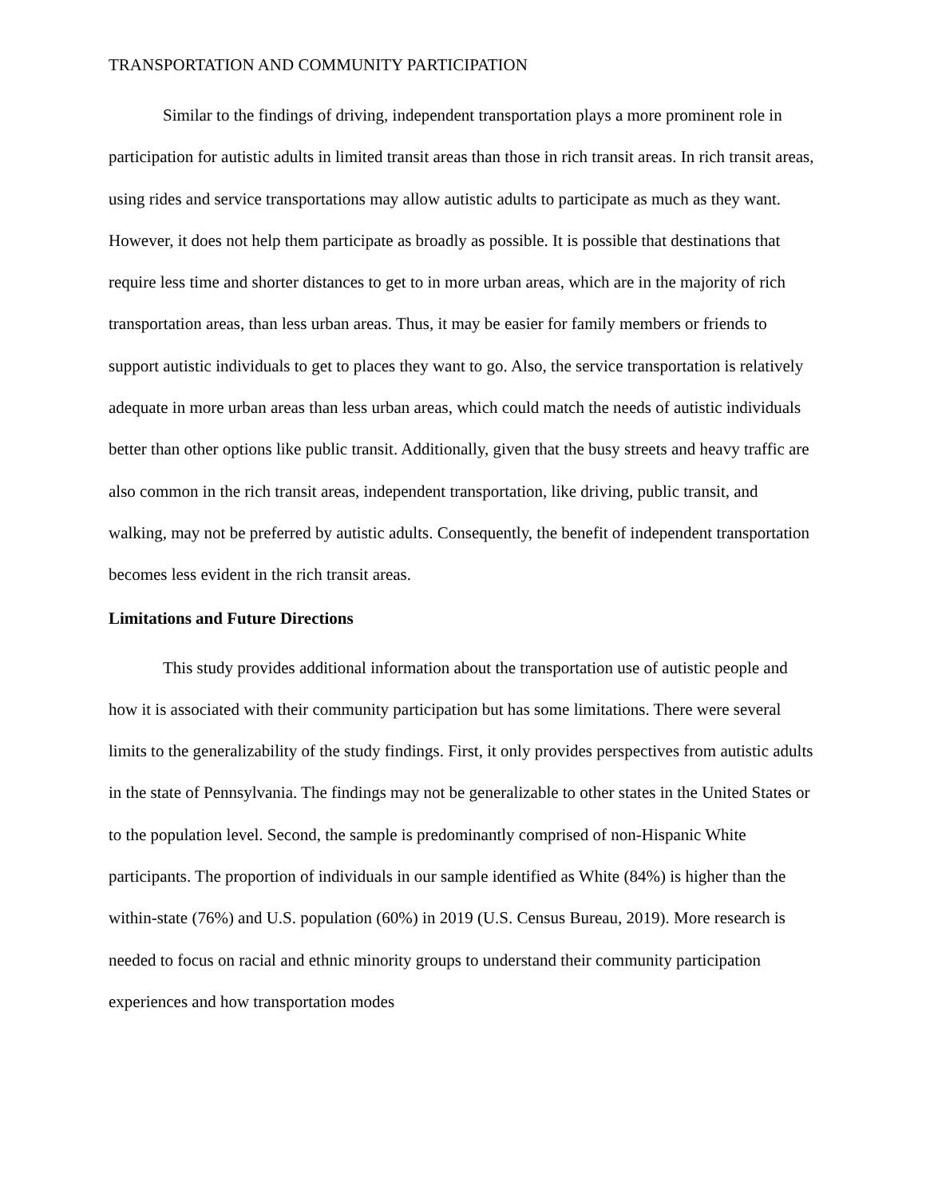TRANSPORTATION AND COMMUNITY PARTICIPATION
Similar to the findings of driving, independent transportation plays a more prominent role in participation for autistic adults in limited transit areas than those in rich transit areas. In rich transit areas, using rides and service transportations may allow autistic adults to participate as much as they want. However, it does not help them participate as broadly as possible. It is possible that destinations that require less time and shorter distances to get to in more urban areas, which are in the majority of rich transportation areas, than less urban areas. Thus, it may be easier for family members or friends to support autistic individuals to get to places they want to go. Also, the service transportation is relatively adequate in more urban areas than less urban areas, which could match the needs of autistic individuals better than other options like public transit. Additionally, given that the busy streets and heavy traffic are also common in the rich transit areas, independent transportation, like driving, public transit, and walking, may not be preferred by autistic adults. Consequently, the benefit of independent transportation becomes less evident in the rich transit areas.
Limitations and Future Directions
This study provides additional information about the transportation use of autistic people and how it is associated with their community participation but has some limitations. There were several limits to the generalizability of the study findings. First, it only provides perspectives from autistic adults in the state of Pennsylvania. The findings may not be generalizable to other states in the United States or to the population level. Second, the sample is predominantly comprised of non-Hispanic White participants. The proportion of individuals in our sample identified as White (84%) is higher than the within-state (76%) and U.S. population (60%) in 2019 (U.S. Census Bureau, 2019). More research is needed to focus on racial and ethnic minority groups to understand their community participation experiences and how transportation modes